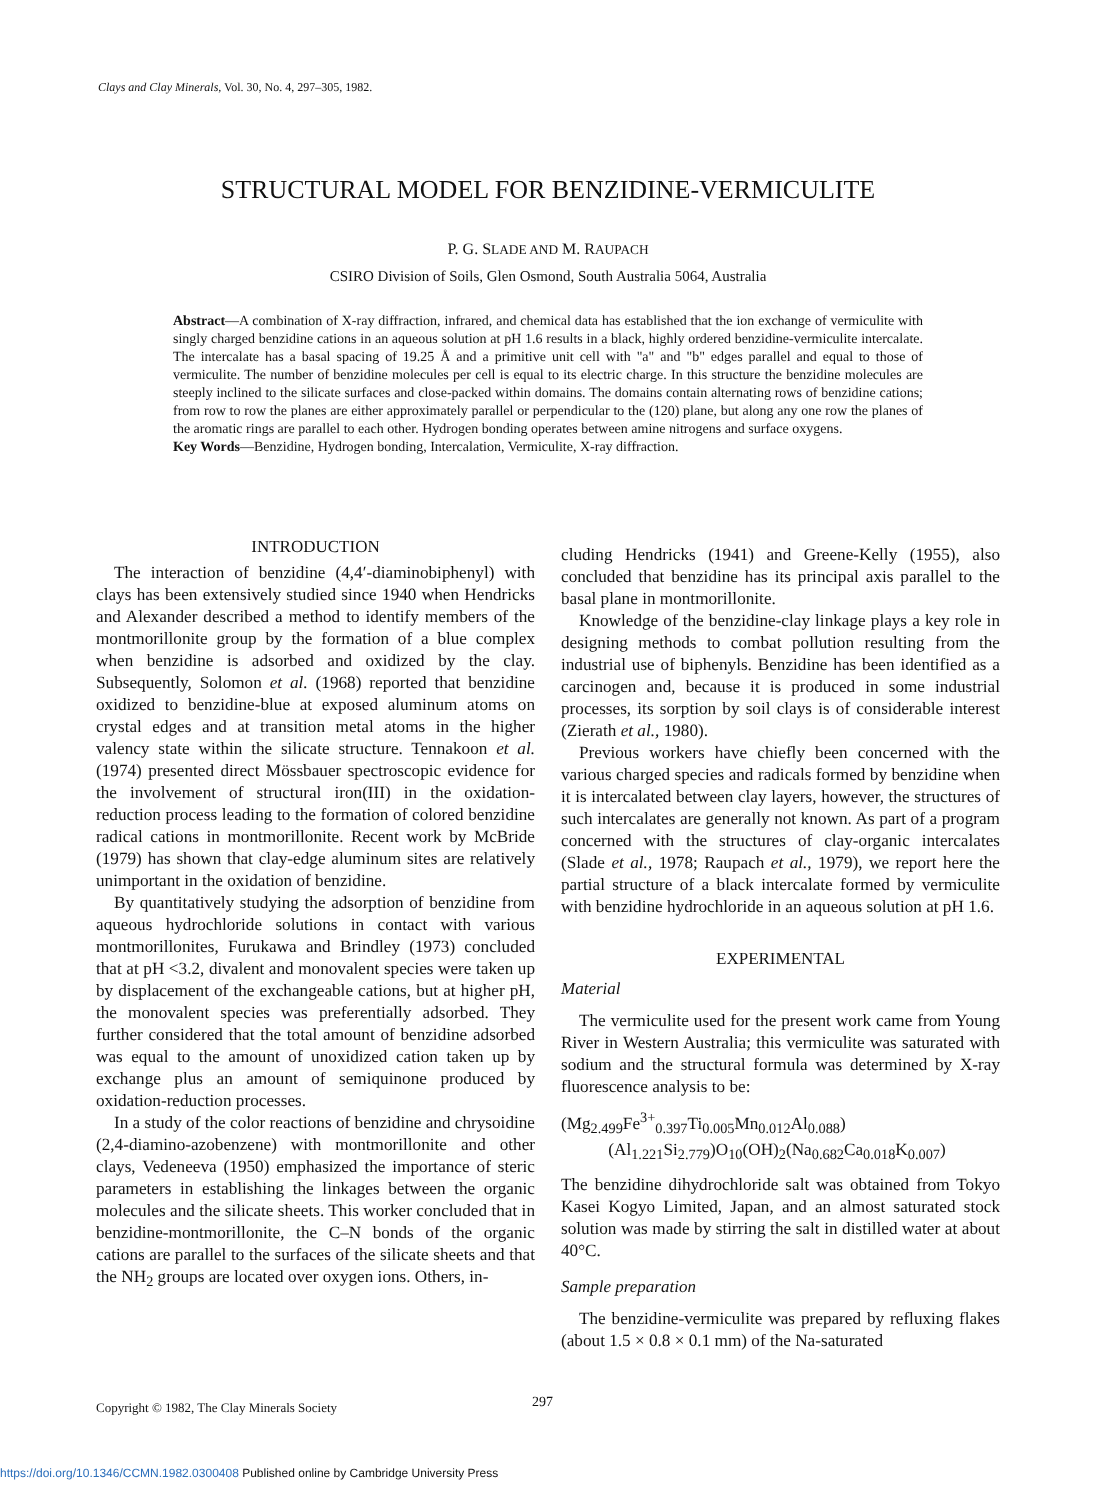Clays and Clay Minerals, Vol. 30, No. 4, 297–305, 1982.
STRUCTURAL MODEL FOR BENZIDINE-VERMICULITE
P. G. SLADE AND M. RAUPACH
CSIRO Division of Soils, Glen Osmond, South Australia 5064, Australia
Abstract—A combination of X-ray diffraction, infrared, and chemical data has established that the ion exchange of vermiculite with singly charged benzidine cations in an aqueous solution at pH 1.6 results in a black, highly ordered benzidine-vermiculite intercalate. The intercalate has a basal spacing of 19.25 Å and a primitive unit cell with "a" and "b" edges parallel and equal to those of vermiculite. The number of benzidine molecules per cell is equal to its electric charge. In this structure the benzidine molecules are steeply inclined to the silicate surfaces and close-packed within domains. The domains contain alternating rows of benzidine cations; from row to row the planes are either approximately parallel or perpendicular to the (120) plane, but along any one row the planes of the aromatic rings are parallel to each other. Hydrogen bonding operates between amine nitrogens and surface oxygens.
Key Words—Benzidine, Hydrogen bonding, Intercalation, Vermiculite, X-ray diffraction.
INTRODUCTION
The interaction of benzidine (4,4′-diaminobiphenyl) with clays has been extensively studied since 1940 when Hendricks and Alexander described a method to identify members of the montmorillonite group by the formation of a blue complex when benzidine is adsorbed and oxidized by the clay. Subsequently, Solomon et al. (1968) reported that benzidine oxidized to benzidine-blue at exposed aluminum atoms on crystal edges and at transition metal atoms in the higher valency state within the silicate structure. Tennakoon et al. (1974) presented direct Mössbauer spectroscopic evidence for the involvement of structural iron(III) in the oxidation-reduction process leading to the formation of colored benzidine radical cations in montmorillonite. Recent work by McBride (1979) has shown that clay-edge aluminum sites are relatively unimportant in the oxidation of benzidine.
By quantitatively studying the adsorption of benzidine from aqueous hydrochloride solutions in contact with various montmorillonites, Furukawa and Brindley (1973) concluded that at pH <3.2, divalent and monovalent species were taken up by displacement of the exchangeable cations, but at higher pH, the monovalent species was preferentially adsorbed. They further considered that the total amount of benzidine adsorbed was equal to the amount of unoxidized cation taken up by exchange plus an amount of semiquinone produced by oxidation-reduction processes.
In a study of the color reactions of benzidine and chrysoidine (2,4-diamino-azobenzene) with montmorillonite and other clays, Vedeneeva (1950) emphasized the importance of steric parameters in establishing the linkages between the organic molecules and the silicate sheets. This worker concluded that in benzidine-montmorillonite, the C–N bonds of the organic cations are parallel to the surfaces of the silicate sheets and that the NH<sub>2</sub> groups are located over oxygen ions. Others, in-
cluding Hendricks (1941) and Greene-Kelly (1955), also concluded that benzidine has its principal axis parallel to the basal plane in montmorillonite.
Knowledge of the benzidine-clay linkage plays a key role in designing methods to combat pollution resulting from the industrial use of biphenyls. Benzidine has been identified as a carcinogen and, because it is produced in some industrial processes, its sorption by soil clays is of considerable interest (Zierath et al., 1980).
Previous workers have chiefly been concerned with the various charged species and radicals formed by benzidine when it is intercalated between clay layers, however, the structures of such intercalates are generally not known. As part of a program concerned with the structures of clay-organic intercalates (Slade et al., 1978; Raupach et al., 1979), we report here the partial structure of a black intercalate formed by vermiculite with benzidine hydrochloride in an aqueous solution at pH 1.6.
EXPERIMENTAL
Material
The vermiculite used for the present work came from Young River in Western Australia; this vermiculite was saturated with sodium and the structural formula was determined by X-ray fluorescence analysis to be:
(Mg<sub>2.499</sub>Fe<sup>3+</sup><sub>0.397</sub>Ti<sub>0.005</sub>Mn<sub>0.012</sub>Al<sub>0.088</sub>)
(Al<sub>1.221</sub>Si<sub>2.779</sub>)O<sub>10</sub>(OH)<sub>2</sub>(Na<sub>0.682</sub>Ca<sub>0.018</sub>K<sub>0.007</sub>)
The benzidine dihydrochloride salt was obtained from Tokyo Kasei Kogyo Limited, Japan, and an almost saturated stock solution was made by stirring the salt in distilled water at about 40°C.
Sample preparation
The benzidine-vermiculite was prepared by refluxing flakes (about 1.5 × 0.8 × 0.1 mm) of the Na-saturated
Copyright © 1982, The Clay Minerals Society 297
https://doi.org/10.1346/CCMN.1982.0300408 Published online by Cambridge University Press